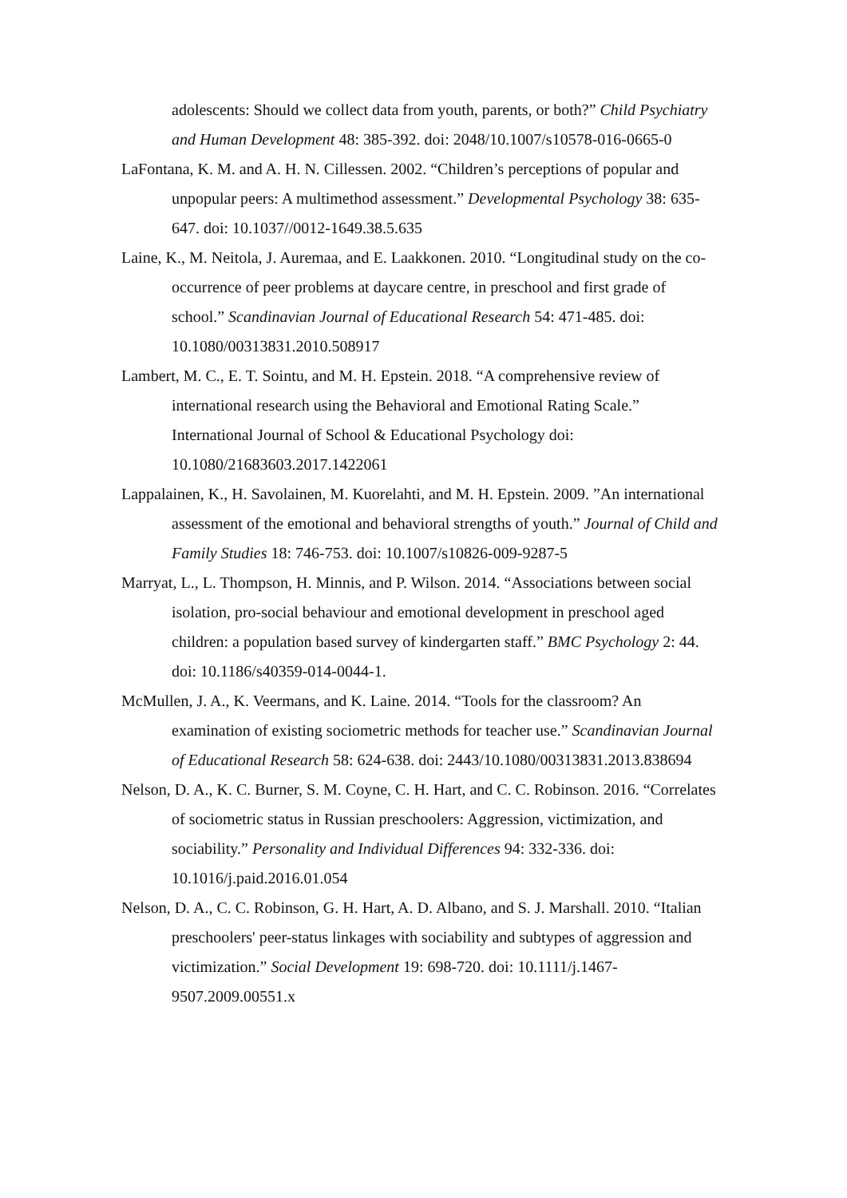adolescents: Should we collect data from youth, parents, or both?” Child Psychiatry and Human Development 48: 385-392. doi: 2048/10.1007/s10578-016-0665-0
LaFontana, K. M. and A. H. N. Cillessen. 2002. “Children’s perceptions of popular and unpopular peers: A multimethod assessment.” Developmental Psychology 38: 635-647. doi: 10.1037//0012-1649.38.5.635
Laine, K., M. Neitola, J. Auremaa, and E. Laakkonen. 2010. “Longitudinal study on the co-occurrence of peer problems at daycare centre, in preschool and first grade of school.” Scandinavian Journal of Educational Research 54: 471-485. doi: 10.1080/00313831.2010.508917
Lambert, M. C., E. T. Sointu, and M. H. Epstein. 2018. “A comprehensive review of international research using the Behavioral and Emotional Rating Scale.” International Journal of School & Educational Psychology doi: 10.1080/21683603.2017.1422061
Lappalainen, K., H. Savolainen, M. Kuorelahti, and M. H. Epstein. 2009. ”An international assessment of the emotional and behavioral strengths of youth.” Journal of Child and Family Studies 18: 746-753. doi: 10.1007/s10826-009-9287-5
Marryat, L., L. Thompson, H. Minnis, and P. Wilson. 2014. “Associations between social isolation, pro-social behaviour and emotional development in preschool aged children: a population based survey of kindergarten staff.” BMC Psychology 2: 44. doi: 10.1186/s40359-014-0044-1.
McMullen, J. A., K. Veermans, and K. Laine. 2014. “Tools for the classroom? An examination of existing sociometric methods for teacher use.” Scandinavian Journal of Educational Research 58: 624-638. doi: 2443/10.1080/00313831.2013.838694
Nelson, D. A., K. C. Burner, S. M. Coyne, C. H. Hart, and C. C. Robinson. 2016. “Correlates of sociometric status in Russian preschoolers: Aggression, victimization, and sociability.” Personality and Individual Differences 94: 332-336. doi: 10.1016/j.paid.2016.01.054
Nelson, D. A., C. C. Robinson, G. H. Hart, A. D. Albano, and S. J. Marshall. 2010. “Italian preschoolers' peer-status linkages with sociability and subtypes of aggression and victimization.” Social Development 19: 698-720. doi: 10.1111/j.1467-9507.2009.00551.x